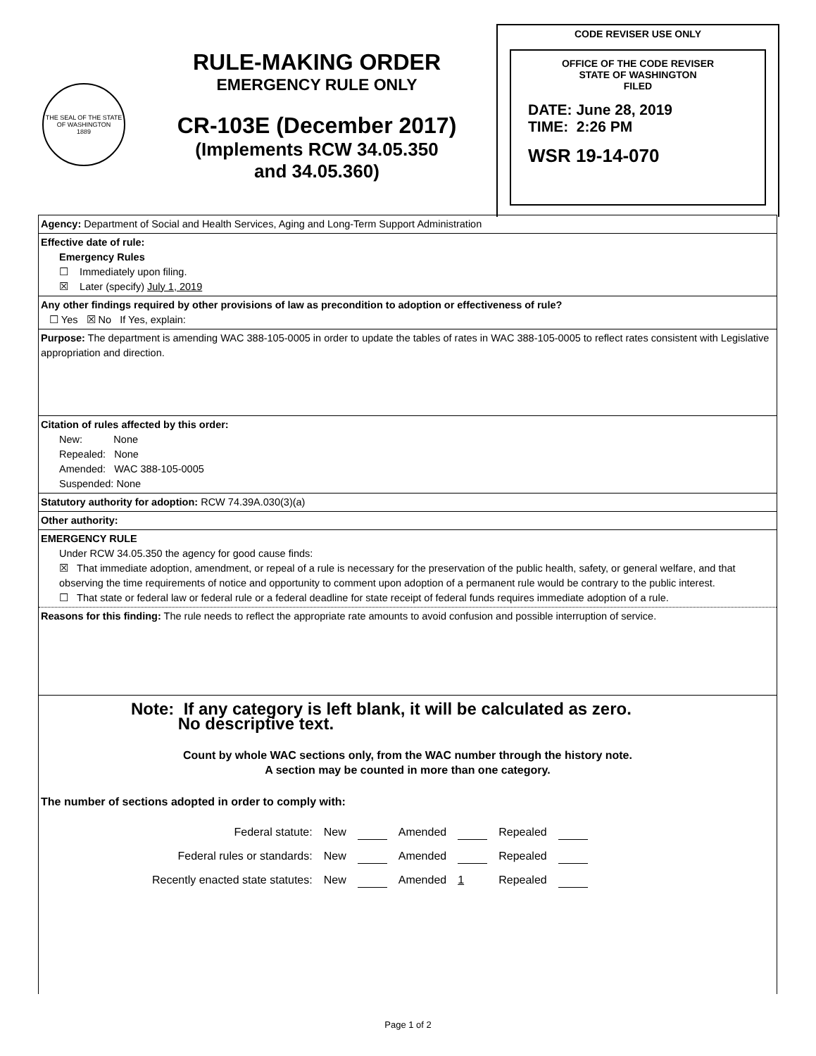THE SEAL OF THE STATE OF WASHINGTON
1889
RULE-MAKING ORDER
EMERGENCY RULE ONLY
CR-103E (December 2017)
(Implements RCW 34.05.350
and 34.05.360)
CODE REVISER USE ONLY
OFFICE OF THE CODE REVISER
STATE OF WASHINGTON
FILED
DATE: June 28, 2019
TIME: 2:26 PM
WSR 19-14-070
| Agency: Department of Social and Health Services, Aging and Long-Term Support Administration |
| Effective date of rule: Emergency Rules ☐ Immediately upon filing. ☒ Later (specify) July 1, 2019 |
| Any other findings required by other provisions of law as precondition to adoption or effectiveness of rule? ☐ Yes ☒ No If Yes, explain: |
| Purpose: The department is amending WAC 388-105-0005 in order to update the tables of rates in WAC 388-105-0005 to reflect rates consistent with Legislative appropriation and direction. |
| Citation of rules affected by this order: New: None Repealed: None Amended: WAC 388-105-0005 Suspended: None |
| Statutory authority for adoption: RCW 74.39A.030(3)(a) |
| Other authority: |
| EMERGENCY RULE Under RCW 34.05.350 the agency for good cause finds: ☒ That immediate adoption, amendment, or repeal of a rule is necessary for the preservation of the public health, safety, or general welfare, and that observing the time requirements of notice and opportunity to comment upon adoption of a permanent rule would be contrary to the public interest. ☐ That state or federal law or federal rule or a federal deadline for state receipt of federal funds requires immediate adoption of a rule. |
| Reasons for this finding: The rule needs to reflect the appropriate rate amounts to avoid confusion and possible interruption of service. |
| Note: If any category is left blank, it will be calculated as zero. No descriptive text. Count by whole WAC sections only, from the WAC number through the history note. A section may be counted in more than one category. The number of sections adopted in order to comply with: / Federal statute: / New / / Amended / / Repealed / / / Federal rules or standards: / New / / Amended / / Repealed / / / Recently enacted state statutes: / New / / Amended / 1 / Repealed / / |
Page 1 of 2